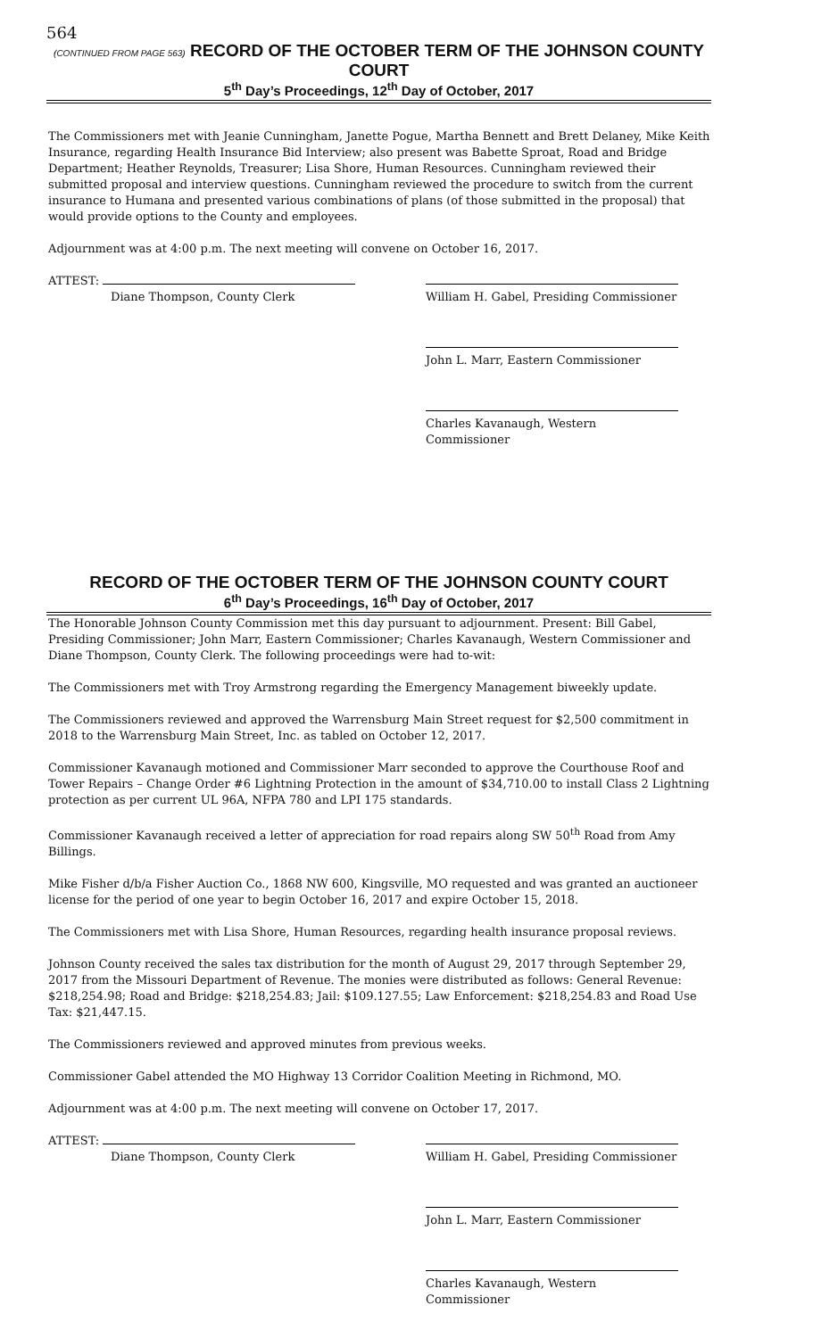564
(CONTINUED FROM PAGE 563) RECORD OF THE OCTOBER TERM OF THE JOHNSON COUNTY COURT
5<sup>th</sup> Day’s Proceedings, 12<sup>th</sup> Day of October, 2017
The Commissioners met with Jeanie Cunningham, Janette Pogue, Martha Bennett and Brett Delaney, Mike Keith Insurance, regarding Health Insurance Bid Interview; also present was Babette Sproat, Road and Bridge Department; Heather Reynolds, Treasurer; Lisa Shore, Human Resources. Cunningham reviewed their submitted proposal and interview questions. Cunningham reviewed the procedure to switch from the current insurance to Humana and presented various combinations of plans (of those submitted in the proposal) that would provide options to the County and employees.
Adjournment was at 4:00 p.m. The next meeting will convene on October 16, 2017.
ATTEST:
Diane Thompson, County Clerk
William H. Gabel, Presiding Commissioner
John L. Marr, Eastern Commissioner
Charles Kavanaugh, Western Commissioner
RECORD OF THE OCTOBER TERM OF THE JOHNSON COUNTY COURT
6<sup>th</sup> Day’s Proceedings, 16<sup>th</sup> Day of October, 2017
The Honorable Johnson County Commission met this day pursuant to adjournment. Present: Bill Gabel, Presiding Commissioner; John Marr, Eastern Commissioner; Charles Kavanaugh, Western Commissioner and Diane Thompson, County Clerk. The following proceedings were had to-wit:
The Commissioners met with Troy Armstrong regarding the Emergency Management biweekly update.
The Commissioners reviewed and approved the Warrensburg Main Street request for $2,500 commitment in 2018 to the Warrensburg Main Street, Inc. as tabled on October 12, 2017.
Commissioner Kavanaugh motioned and Commissioner Marr seconded to approve the Courthouse Roof and Tower Repairs – Change Order #6 Lightning Protection in the amount of $34,710.00 to install Class 2 Lightning protection as per current UL 96A, NFPA 780 and LPI 175 standards.
Commissioner Kavanaugh received a letter of appreciation for road repairs along SW 50<sup>th</sup> Road from Amy Billings.
Mike Fisher d/b/a Fisher Auction Co., 1868 NW 600, Kingsville, MO requested and was granted an auctioneer license for the period of one year to begin October 16, 2017 and expire October 15, 2018.
The Commissioners met with Lisa Shore, Human Resources, regarding health insurance proposal reviews.
Johnson County received the sales tax distribution for the month of August 29, 2017 through September 29, 2017 from the Missouri Department of Revenue. The monies were distributed as follows: General Revenue: $218,254.98; Road and Bridge: $218,254.83; Jail: $109.127.55; Law Enforcement: $218,254.83 and Road Use Tax: $21,447.15.
The Commissioners reviewed and approved minutes from previous weeks.
Commissioner Gabel attended the MO Highway 13 Corridor Coalition Meeting in Richmond, MO.
Adjournment was at 4:00 p.m. The next meeting will convene on October 17, 2017.
ATTEST:
Diane Thompson, County Clerk
William H. Gabel, Presiding Commissioner
John L. Marr, Eastern Commissioner
Charles Kavanaugh, Western Commissioner